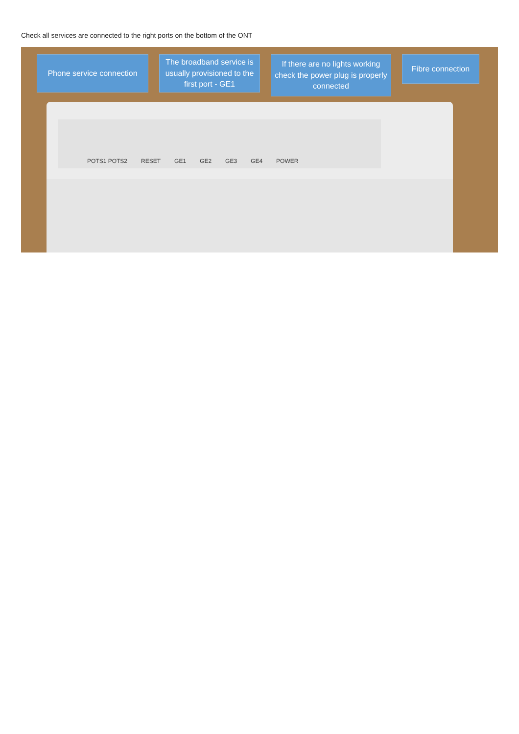Check all services are connected to the right ports on the bottom of the ONT
Phone service connection
The broadband service is usually provisioned to the first port - GE1
If there are no lights working check the power plug is properly connected
Fibre connection
POTS1 POTS2 RESET GE1 GE2 GE3 GE4 POWER